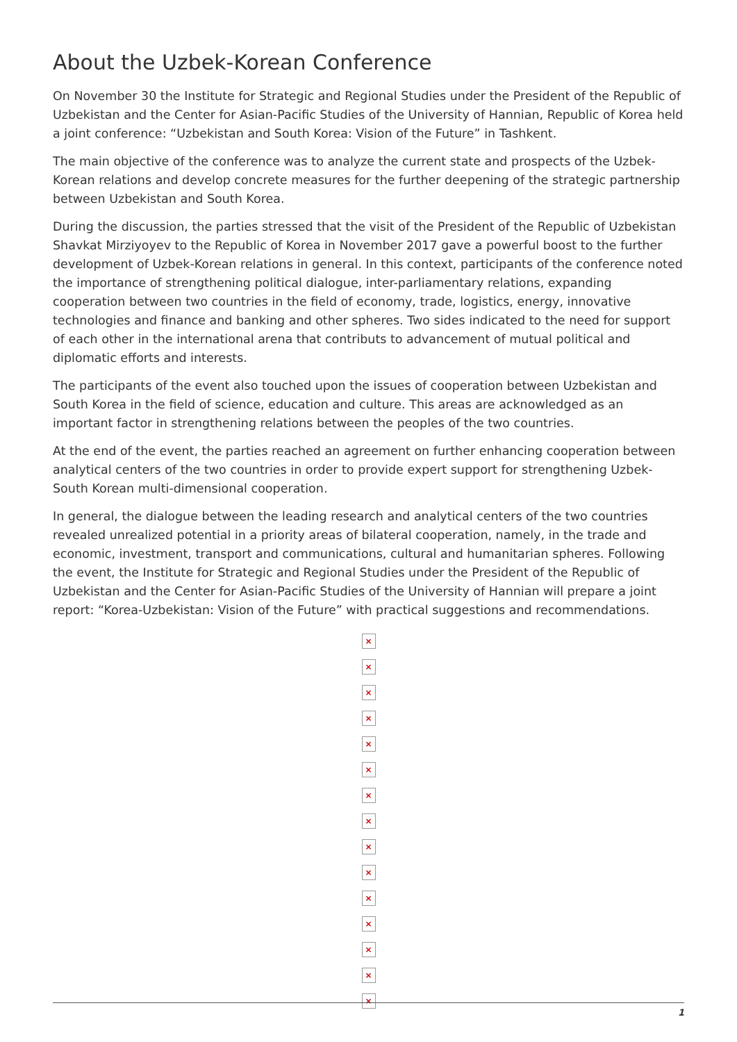About the Uzbek-Korean Conference
On November 30 the Institute for Strategic and Regional Studies under the President of the Republic of Uzbekistan and the Center for Asian-Pacific Studies of the University of Hannian, Republic of Korea held a joint conference: “Uzbekistan and South Korea: Vision of the Future” in Tashkent.
The main objective of the conference was to analyze the current state and prospects of the Uzbek-Korean relations and develop concrete measures for the further deepening of the strategic partnership between Uzbekistan and South Korea.
During the discussion, the parties stressed that the visit of the President of the Republic of Uzbekistan Shavkat Mirziyoyev to the Republic of Korea in November 2017 gave a powerful boost to the further development of Uzbek-Korean relations in general. In this context, participants of the conference noted the importance of strengthening political dialogue, inter-parliamentary relations, expanding cooperation between two countries in the field of economy, trade, logistics, energy, innovative technologies and finance and banking and other spheres. Two sides indicated to the need for support of each other in the international arena that contributs to advancement of mutual political and diplomatic efforts and interests.
The participants of the event also touched upon the issues of cooperation between Uzbekistan and South Korea in the field of science, education and culture. This areas are acknowledged as an important factor in strengthening relations between the peoples of the two countries.
At the end of the event, the parties reached an agreement on further enhancing cooperation between analytical centers of the two countries in order to provide expert support for strengthening Uzbek-South Korean multi-dimensional cooperation.
In general, the dialogue between the leading research and analytical centers of the two countries revealed unrealized potential in a priority areas of bilateral cooperation, namely, in the trade and economic, investment, transport and communications, cultural and humanitarian spheres. Following the event, the Institute for Strategic and Regional Studies under the President of the Republic of Uzbekistan and the Center for Asian-Pacific Studies of the University of Hannian will prepare a joint report: “Korea-Uzbekistan: Vision of the Future” with practical suggestions and recommendations.
×
×
×
×
×
×
×
×
×
×
×
×
×
×
×
1